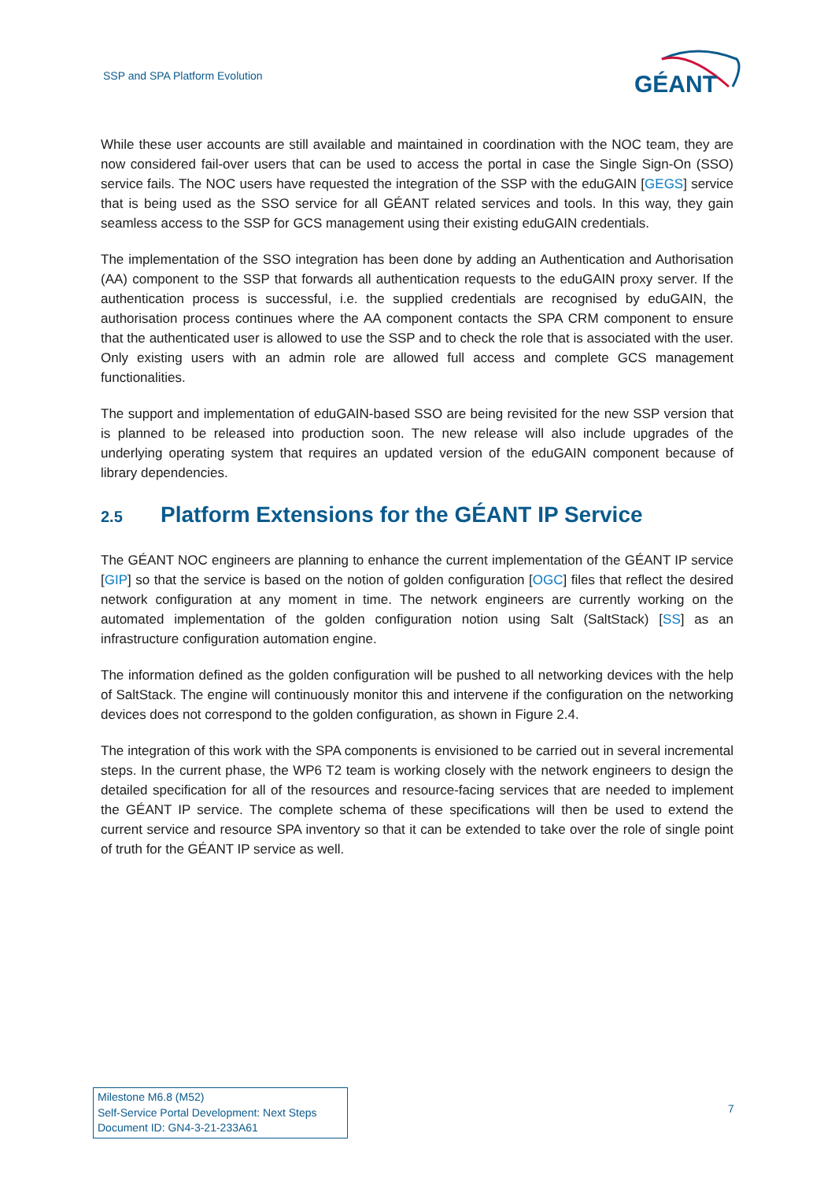SSP and SPA Platform Evolution
GÉANT
While these user accounts are still available and maintained in coordination with the NOC team, they are now considered fail-over users that can be used to access the portal in case the Single Sign-On (SSO) service fails. The NOC users have requested the integration of the SSP with the eduGAIN [GEGS] service that is being used as the SSO service for all GÉANT related services and tools. In this way, they gain seamless access to the SSP for GCS management using their existing eduGAIN credentials.
The implementation of the SSO integration has been done by adding an Authentication and Authorisation (AA) component to the SSP that forwards all authentication requests to the eduGAIN proxy server. If the authentication process is successful, i.e. the supplied credentials are recognised by eduGAIN, the authorisation process continues where the AA component contacts the SPA CRM component to ensure that the authenticated user is allowed to use the SSP and to check the role that is associated with the user. Only existing users with an admin role are allowed full access and complete GCS management functionalities.
The support and implementation of eduGAIN-based SSO are being revisited for the new SSP version that is planned to be released into production soon. The new release will also include upgrades of the underlying operating system that requires an updated version of the eduGAIN component because of library dependencies.
2.5 Platform Extensions for the GÉANT IP Service
The GÉANT NOC engineers are planning to enhance the current implementation of the GÉANT IP service [GIP] so that the service is based on the notion of golden configuration [OGC] files that reflect the desired network configuration at any moment in time. The network engineers are currently working on the automated implementation of the golden configuration notion using Salt (SaltStack) [SS] as an infrastructure configuration automation engine.
The information defined as the golden configuration will be pushed to all networking devices with the help of SaltStack. The engine will continuously monitor this and intervene if the configuration on the networking devices does not correspond to the golden configuration, as shown in Figure 2.4.
The integration of this work with the SPA components is envisioned to be carried out in several incremental steps. In the current phase, the WP6 T2 team is working closely with the network engineers to design the detailed specification for all of the resources and resource-facing services that are needed to implement the GÉANT IP service. The complete schema of these specifications will then be used to extend the current service and resource SPA inventory so that it can be extended to take over the role of single point of truth for the GÉANT IP service as well.
Milestone M6.8 (M52)
Self-Service Portal Development: Next Steps
Document ID: GN4-3-21-233A61
7